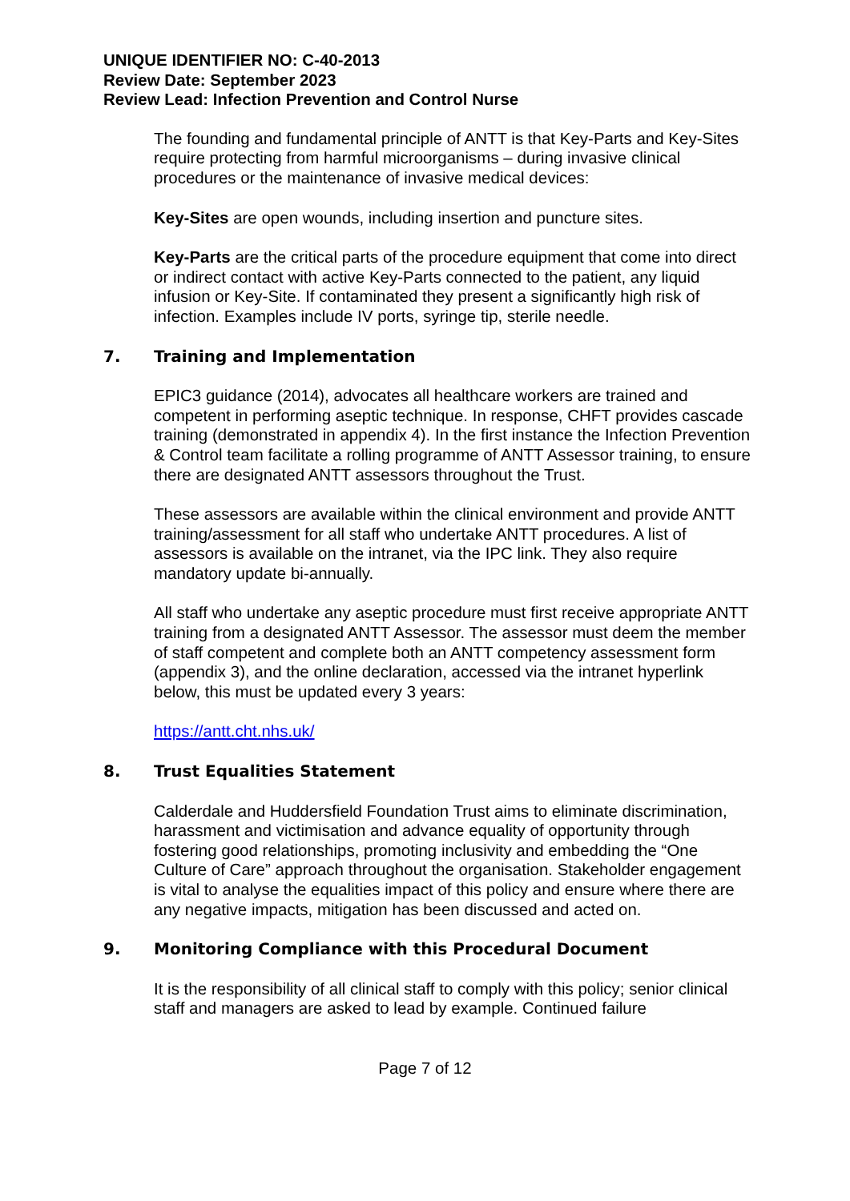UNIQUE IDENTIFIER NO: C-40-2013
Review Date: September 2023
Review Lead: Infection Prevention and Control Nurse
The founding and fundamental principle of ANTT is that Key-Parts and Key-Sites require protecting from harmful microorganisms – during invasive clinical procedures or the maintenance of invasive medical devices:
Key-Sites are open wounds, including insertion and puncture sites.
Key-Parts are the critical parts of the procedure equipment that come into direct or indirect contact with active Key-Parts connected to the patient, any liquid infusion or Key-Site. If contaminated they present a significantly high risk of infection. Examples include IV ports, syringe tip, sterile needle.
7. Training and Implementation
EPIC3 guidance (2014), advocates all healthcare workers are trained and competent in performing aseptic technique. In response, CHFT provides cascade training (demonstrated in appendix 4). In the first instance the Infection Prevention & Control team facilitate a rolling programme of ANTT Assessor training, to ensure there are designated ANTT assessors throughout the Trust.
These assessors are available within the clinical environment and provide ANTT training/assessment for all staff who undertake ANTT procedures. A list of assessors is available on the intranet, via the IPC link. They also require mandatory update bi-annually.
All staff who undertake any aseptic procedure must first receive appropriate ANTT training from a designated ANTT Assessor. The assessor must deem the member of staff competent and complete both an ANTT competency assessment form (appendix 3), and the online declaration, accessed via the intranet hyperlink below, this must be updated every 3 years:
https://antt.cht.nhs.uk/
8. Trust Equalities Statement
Calderdale and Huddersfield Foundation Trust aims to eliminate discrimination, harassment and victimisation and advance equality of opportunity through fostering good relationships, promoting inclusivity and embedding the “One Culture of Care” approach throughout the organisation. Stakeholder engagement is vital to analyse the equalities impact of this policy and ensure where there are any negative impacts, mitigation has been discussed and acted on.
9. Monitoring Compliance with this Procedural Document
It is the responsibility of all clinical staff to comply with this policy; senior clinical staff and managers are asked to lead by example. Continued failure
Page 7 of 12